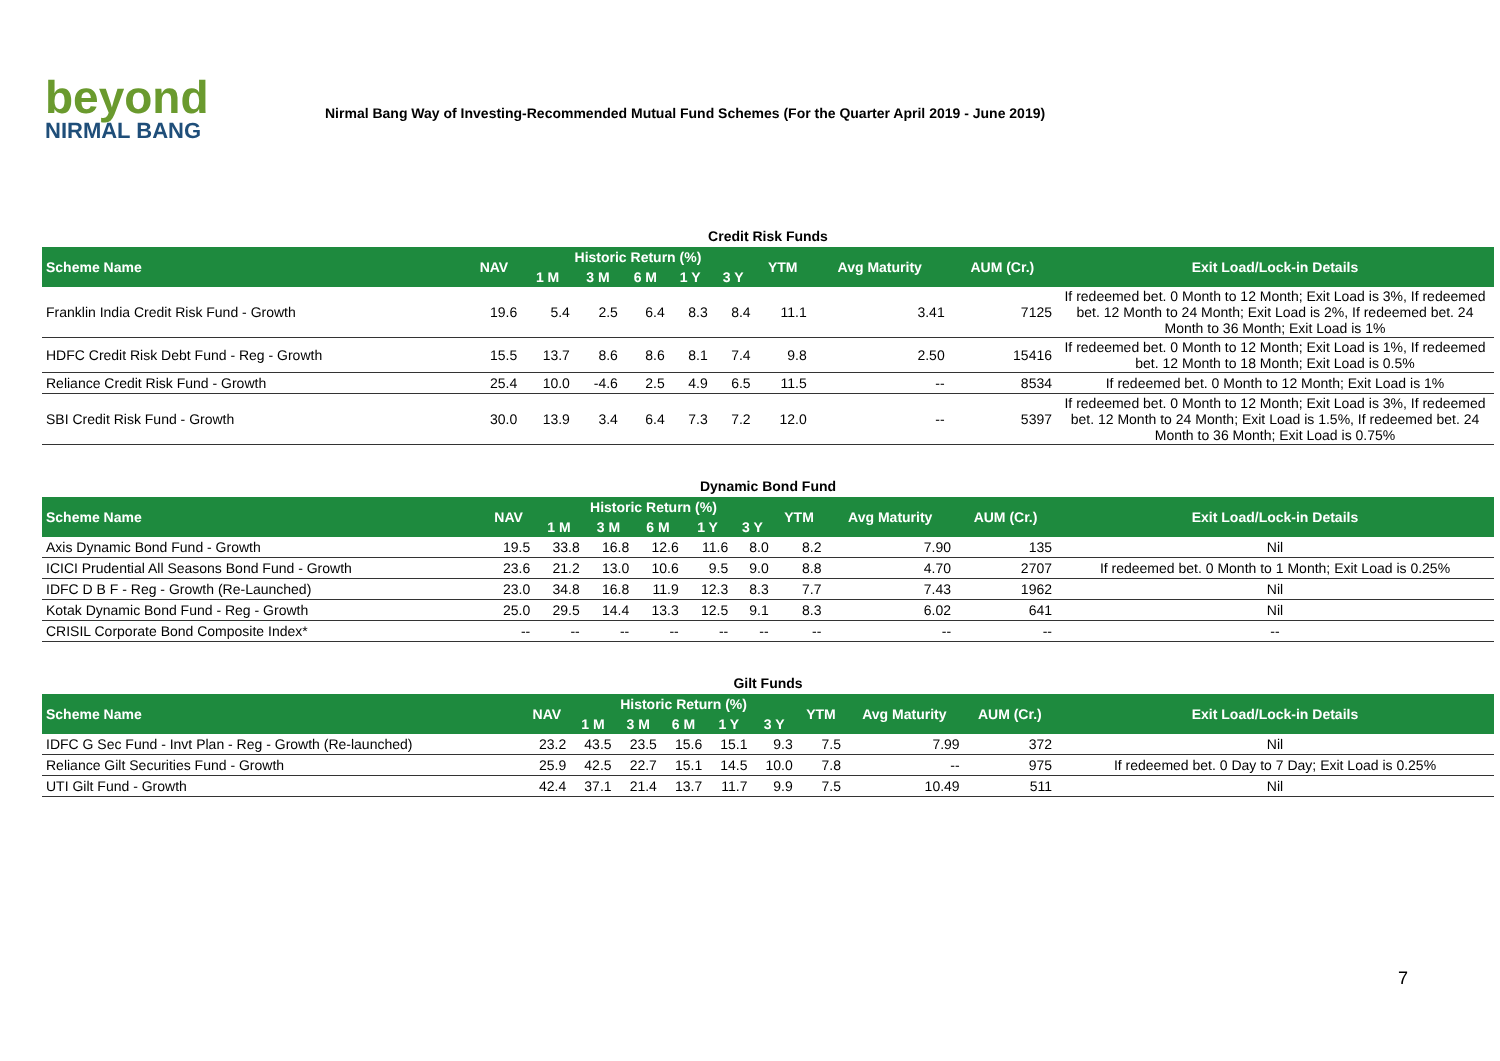beyond
NIRMAL BANG
Nirmal Bang Way of Investing-Recommended Mutual Fund Schemes (For the Quarter April 2019 - June 2019)
| Credit Risk Funds | | | | | | | | | | |
| Scheme Name | NAV | Historic Return (%) | | | | | YTM | Avg Maturity | AUM (Cr.) | Exit Load/Lock-in Details |
| | | 1 M | 3 M | 6 M | 1 Y | 3 Y | | | | |
| Franklin India Credit Risk Fund - Growth | 19.6 | 5.4 | 2.5 | 6.4 | 8.3 | 8.4 | 11.1 | 3.41 | 7125 | If redeemed bet. 0 Month to 12 Month; Exit Load is 3%, If redeemed bet. 12 Month to 24 Month; Exit Load is 2%, If redeemed bet. 24 Month to 36 Month; Exit Load is 1% |
| HDFC Credit Risk Debt Fund - Reg - Growth | 15.5 | 13.7 | 8.6 | 8.6 | 8.1 | 7.4 | 9.8 | 2.50 | 15416 | If redeemed bet. 0 Month to 12 Month; Exit Load is 1%, If redeemed bet. 12 Month to 18 Month; Exit Load is 0.5% |
| Reliance Credit Risk Fund - Growth | 25.4 | 10.0 | -4.6 | 2.5 | 4.9 | 6.5 | 11.5 | -- | 8534 | If redeemed bet. 0 Month to 12 Month; Exit Load is 1% |
| SBI Credit Risk Fund - Growth | 30.0 | 13.9 | 3.4 | 6.4 | 7.3 | 7.2 | 12.0 | -- | 5397 | If redeemed bet. 0 Month to 12 Month; Exit Load is 3%, If redeemed bet. 12 Month to 24 Month; Exit Load is 1.5%, If redeemed bet. 24 Month to 36 Month; Exit Load is 0.75% |
| Dynamic Bond Fund | | | | | | | | | | |
| Scheme Name | NAV | Historic Return (%) | | | | | YTM | Avg Maturity | AUM (Cr.) | Exit Load/Lock-in Details |
| | | 1 M | 3 M | 6 M | 1 Y | 3 Y | | | | |
| Axis Dynamic Bond Fund - Growth | 19.5 | 33.8 | 16.8 | 12.6 | 11.6 | 8.0 | 8.2 | 7.90 | 135 | Nil |
| ICICI Prudential All Seasons Bond Fund - Growth | 23.6 | 21.2 | 13.0 | 10.6 | 9.5 | 9.0 | 8.8 | 4.70 | 2707 | If redeemed bet. 0 Month to 1 Month; Exit Load is 0.25% |
| IDFC D B F - Reg - Growth (Re-Launched) | 23.0 | 34.8 | 16.8 | 11.9 | 12.3 | 8.3 | 7.7 | 7.43 | 1962 | Nil |
| Kotak Dynamic Bond Fund - Reg - Growth | 25.0 | 29.5 | 14.4 | 13.3 | 12.5 | 9.1 | 8.3 | 6.02 | 641 | Nil |
| CRISIL Corporate Bond Composite Index* | -- | -- | -- | -- | -- | -- | -- | -- | -- | -- |
| Gilt Funds | | | | | | | | | | |
| Scheme Name | NAV | Historic Return (%) | | | | | YTM | Avg Maturity | AUM (Cr.) | Exit Load/Lock-in Details |
| | | 1 M | 3 M | 6 M | 1 Y | 3 Y | | | | |
| IDFC G Sec Fund - Invt Plan - Reg - Growth (Re-launched) | 23.2 | 43.5 | 23.5 | 15.6 | 15.1 | 9.3 | 7.5 | 7.99 | 372 | Nil |
| Reliance Gilt Securities Fund - Growth | 25.9 | 42.5 | 22.7 | 15.1 | 14.5 | 10.0 | 7.8 | -- | 975 | If redeemed bet. 0 Day to 7 Day; Exit Load is 0.25% |
| UTI Gilt Fund - Growth | 42.4 | 37.1 | 21.4 | 13.7 | 11.7 | 9.9 | 7.5 | 10.49 | 511 | Nil |
7